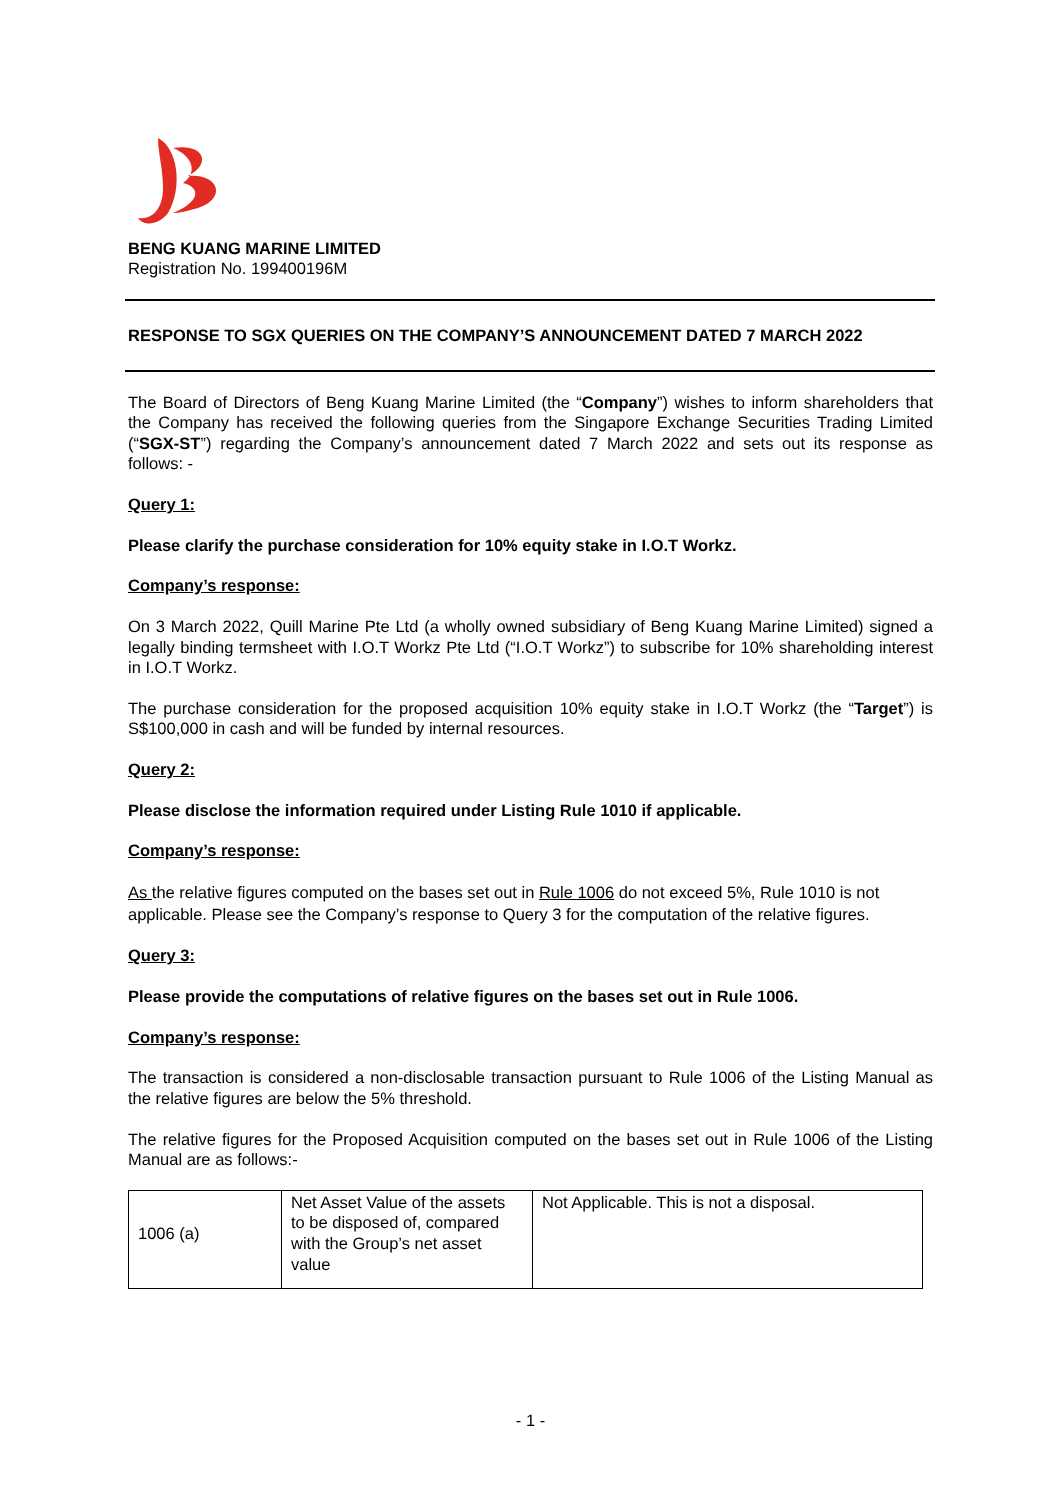BENG KUANG MARINE LIMITED
Registration No. 199400196M
RESPONSE TO SGX QUERIES ON THE COMPANY’S ANNOUNCEMENT DATED 7 MARCH 2022
The Board of Directors of Beng Kuang Marine Limited (the “Company”) wishes to inform shareholders that the Company has received the following queries from the Singapore Exchange Securities Trading Limited (“SGX-ST”) regarding the Company’s announcement dated 7 March 2022 and sets out its response as follows: -
Query 1:
Please clarify the purchase consideration for 10% equity stake in I.O.T Workz.
Company’s response:
On 3 March 2022, Quill Marine Pte Ltd (a wholly owned subsidiary of Beng Kuang Marine Limited) signed a legally binding termsheet with I.O.T Workz Pte Ltd (“I.O.T Workz”) to subscribe for 10% shareholding interest in I.O.T Workz.
The purchase consideration for the proposed acquisition 10% equity stake in I.O.T Workz (the “Target”) is S$100,000 in cash and will be funded by internal resources.
Query 2:
Please disclose the information required under Listing Rule 1010 if applicable.
Company’s response:
As the relative figures computed on the bases set out in Rule 1006 do not exceed 5%, Rule 1010 is not applicable. Please see the Company’s response to Query 3 for the computation of the relative figures.
Query 3:
Please provide the computations of relative figures on the bases set out in Rule 1006.
Company’s response:
The transaction is considered a non-disclosable transaction pursuant to Rule 1006 of the Listing Manual as the relative figures are below the 5% threshold.
The relative figures for the Proposed Acquisition computed on the bases set out in Rule 1006 of the Listing Manual are as follows:-
| 1006 (a) | Net Asset Value of the assets to be disposed of, compared with the Group’s net asset value | Not Applicable. This is not a disposal. |
- 1 -